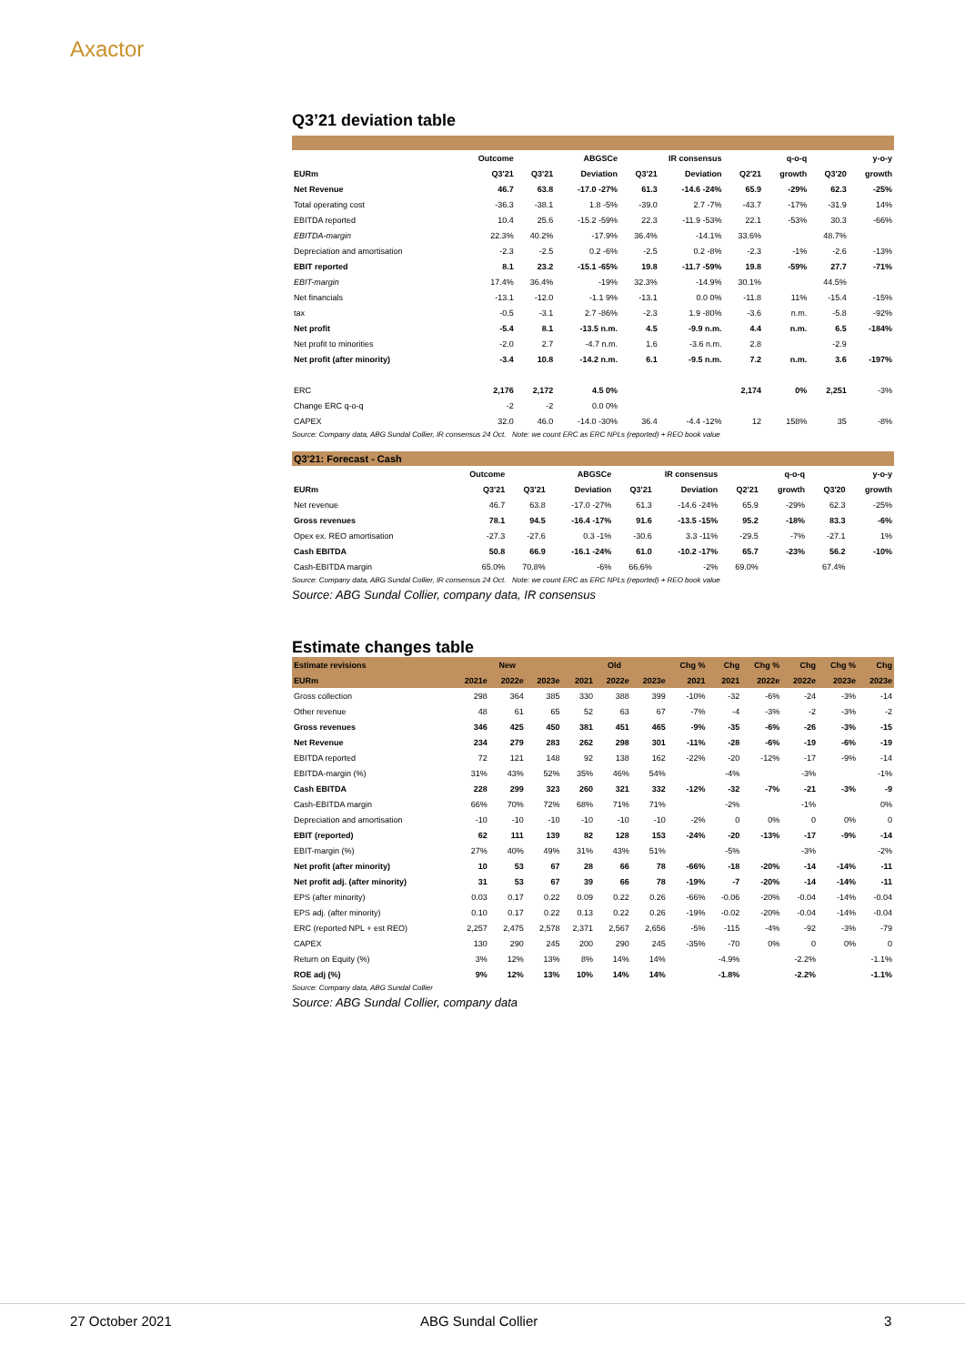Axactor
Q3’21 deviation table
| | Outcome | ABGSCe | | IR consensus | | q-o-q | | y-o-y | |
| --- | --- | --- | --- | --- | --- | --- | --- | --- | --- |
| EURm | Q3'21 | Q3'21 | Deviation | Q3'21 | Deviation | Q2'21 | growth | Q3'20 | growth |
| Net Revenue | 46.7 | 63.8 | -17.0 -27% | 61.3 | -14.6 -24% | 65.9 | -29% | 62.3 | -25% |
| Total operating cost | -36.3 | -38.1 | 1.8 -5% | -39.0 | 2.7 -7% | -43.7 | -17% | -31.9 | 14% |
| EBITDA reported | 10.4 | 25.6 | -15.2 -59% | 22.3 | -11.9 -53% | 22.1 | -53% | 30.3 | -66% |
| EBITDA-margin | 22.3% | 40.2% | -17.9% | 36.4% | -14.1% | 33.6% | | 48.7% | |
| Depreciation and amortisation | -2.3 | -2.5 | 0.2 -6% | -2.5 | 0.2 -8% | -2.3 | -1% | -2.6 | -13% |
| EBIT reported | 8.1 | 23.2 | -15.1 -65% | 19.8 | -11.7 -59% | 19.8 | -59% | 27.7 | -71% |
| EBIT-margin | 17.4% | 36.4% | -19% | 32.3% | -14.9% | 30.1% | | 44.5% | |
| Net financials | -13.1 | -12.0 | -1.1 9% | -13.1 | 0.0 0% | -11.8 | 11% | -15.4 | -15% |
| tax | -0.5 | -3.1 | 2.7 -86% | -2.3 | 1.9 -80% | -3.6 | n.m. | -5.8 | -92% |
| Net profit | -5.4 | 8.1 | -13.5 n.m. | 4.5 | -9.9 n.m. | 4.4 | n.m. | 6.5 | -184% |
| Net profit to minorities | -2.0 | 2.7 | -4.7 n.m. | 1.6 | -3.6 n.m. | 2.8 | | -2.9 | |
| Net profit (after minority) | -3.4 | 10.8 | -14.2 n.m. | 6.1 | -9.5 n.m. | 7.2 | n.m. | 3.6 | -197% |
| ERC | 2,176 | 2,172 | 4.5 0% | | | 2,174 | 0% | 2,251 | -3% |
| Change ERC q-o-q | -2 | -2 | 0.0 0% | | | | | | |
| CAPEX | 32.0 | 46.0 | -14.0 -30% | 36.4 | -4.4 -12% | 12 | 158% | 35 | -8% |
Source: Company data, ABG Sundal Collier, IR consensus 24 Oct. Note: we count ERC as ERC NPLs (reported) + REO book value
Q3'21: Forecast - Cash
| | Outcome | ABGSCe | | IR consensus | | q-o-q | | y-o-y | |
| --- | --- | --- | --- | --- | --- | --- | --- | --- | --- |
| EURm | Q3'21 | Q3'21 | Deviation | Q3'21 | Deviation | Q2'21 | growth | Q3'20 | growth |
| Net revenue | 46.7 | 63.8 | -17.0 -27% | 61.3 | -14.6 -24% | 65.9 | -29% | 62.3 | -25% |
| Gross revenues | 78.1 | 94.5 | -16.4 -17% | 91.6 | -13.5 -15% | 95.2 | -18% | 83.3 | -6% |
| Opex ex. REO amortisation | -27.3 | -27.6 | 0.3 -1% | -30.6 | 3.3 -11% | -29.5 | -7% | -27.1 | 1% |
| Cash EBITDA | 50.8 | 66.9 | -16.1 -24% | 61.0 | -10.2 -17% | 65.7 | -23% | 56.2 | -10% |
| Cash-EBITDA margin | 65.0% | 70.8% | -6% | 66.6% | -2% | 69.0% | | 67.4% | |
Source: Company data, ABG Sundal Collier, IR consensus 24 Oct. Note: we count ERC as ERC NPLs (reported) + REO book value
Source: ABG Sundal Collier, company data, IR consensus
Estimate changes table
| Estimate revisions | New | | | Old | | | Chg % | Chg | Chg % | Chg | Chg % | Chg |
| --- | --- | --- | --- | --- | --- | --- | --- | --- | --- | --- | --- | --- |
| EURm | 2021e | 2022e | 2023e | 2021 | 2022e | 2023e | 2021 | 2021 | 2022e | 2022e | 2023e | 2023e |
| Gross collection | 298 | 364 | 385 | 330 | 388 | 399 | -10% | -32 | -6% | -24 | -3% | -14 |
| Other revenue | 48 | 61 | 65 | 52 | 63 | 67 | -7% | -4 | -3% | -2 | -3% | -2 |
| Gross revenues | 346 | 425 | 450 | 381 | 451 | 465 | -9% | -35 | -6% | -26 | -3% | -15 |
| Net Revenue | 234 | 279 | 283 | 262 | 298 | 301 | -11% | -28 | -6% | -19 | -6% | -19 |
| EBITDA reported | 72 | 121 | 148 | 92 | 138 | 162 | -22% | -20 | -12% | -17 | -9% | -14 |
| EBITDA-margin (%) | 31% | 43% | 52% | 35% | 46% | 54% | | -4% | | -3% | | -1% |
| Cash EBITDA | 228 | 299 | 323 | 260 | 321 | 332 | -12% | -32 | -7% | -21 | -3% | -9 |
| Cash-EBITDA margin | 66% | 70% | 72% | 68% | 71% | 71% | | -2% | | -1% | | 0% |
| Depreciation and amortisation | -10 | -10 | -10 | -10 | -10 | -10 | -2% | 0 | 0% | 0 | 0% | 0 |
| EBIT (reported) | 62 | 111 | 139 | 82 | 128 | 153 | -24% | -20 | -13% | -17 | -9% | -14 |
| EBIT-margin (%) | 27% | 40% | 49% | 31% | 43% | 51% | | -5% | | -3% | | -2% |
| Net profit (after minority) | 10 | 53 | 67 | 28 | 66 | 78 | -66% | -18 | -20% | -14 | -14% | -11 |
| Net profit adj. (after minority) | 31 | 53 | 67 | 39 | 66 | 78 | -19% | -7 | -20% | -14 | -14% | -11 |
| EPS (after minority) | 0.03 | 0.17 | 0.22 | 0.09 | 0.22 | 0.26 | -66% | -0.06 | -20% | -0.04 | -14% | -0.04 |
| EPS adj. (after minority) | 0.10 | 0.17 | 0.22 | 0.13 | 0.22 | 0.26 | -19% | -0.02 | -20% | -0.04 | -14% | -0.04 |
| ERC (reported NPL + est REO) | 2,257 | 2,475 | 2,578 | 2,371 | 2,567 | 2,656 | -5% | -115 | -4% | -92 | -3% | -79 |
| CAPEX | 130 | 290 | 245 | 200 | 290 | 245 | -35% | -70 | 0% | 0 | 0% | 0 |
| Return on Equity (%) | 3% | 12% | 13% | 8% | 14% | 14% | | -4.9% | | -2.2% | | -1.1% |
| ROE adj (%) | 9% | 12% | 13% | 10% | 14% | 14% | | -1.8% | | -2.2% | | -1.1% |
Source: Company data, ABG Sundal Collier
Source: ABG Sundal Collier, company data
27 October 2021 ABG Sundal Collier 3